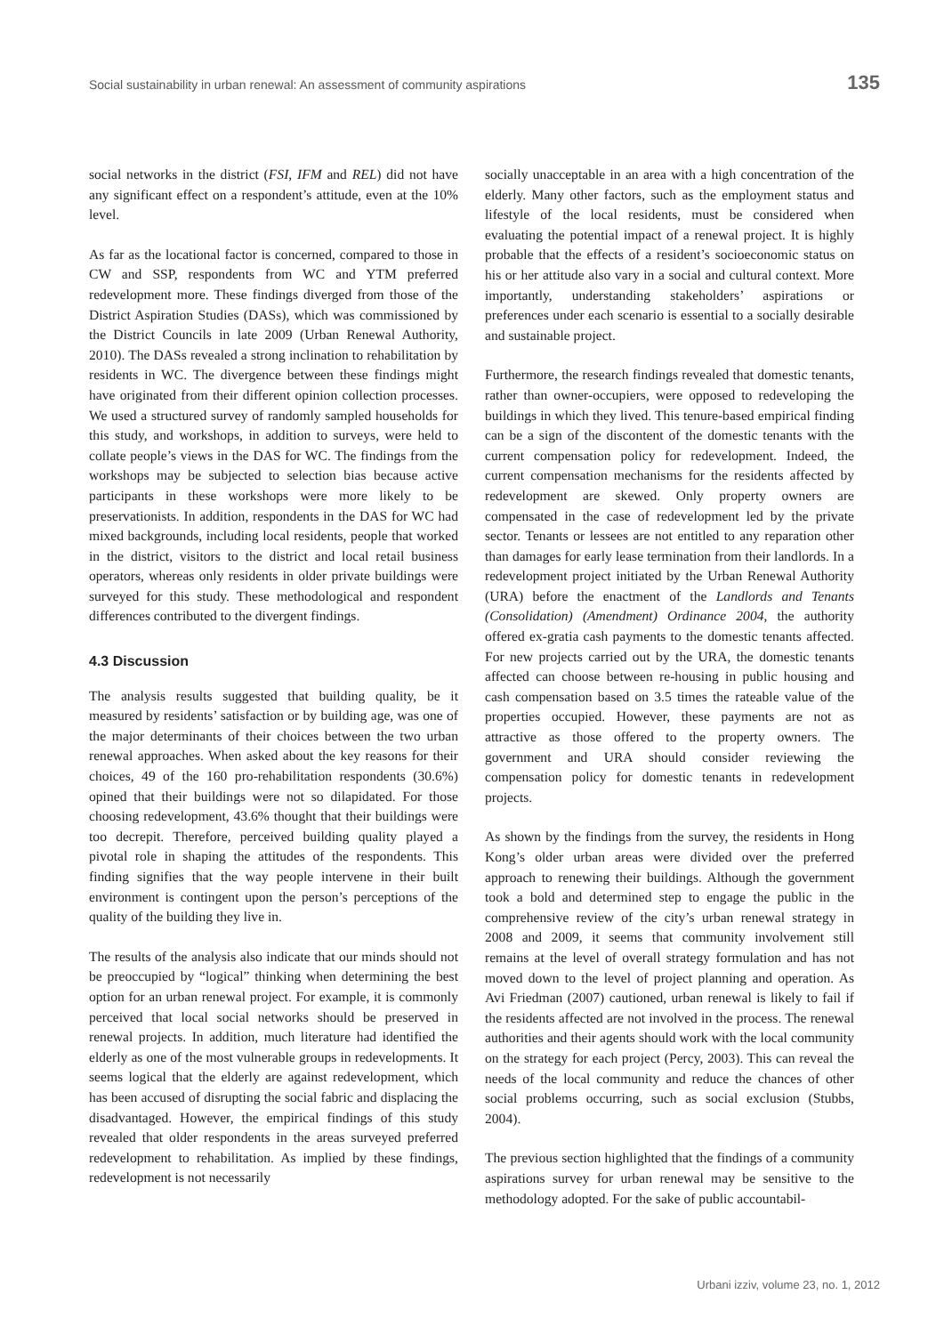Social sustainability in urban renewal: An assessment of community aspirations 135
social networks in the district (FSI, IFM and REL) did not have any significant effect on a respondent’s attitude, even at the 10% level.
As far as the locational factor is concerned, compared to those in CW and SSP, respondents from WC and YTM preferred redevelopment more. These findings diverged from those of the District Aspiration Studies (DASs), which was commissioned by the District Councils in late 2009 (Urban Renewal Authority, 2010). The DASs revealed a strong inclination to rehabilitation by residents in WC. The divergence between these findings might have originated from their different opinion collection processes. We used a structured survey of randomly sampled households for this study, and workshops, in addition to surveys, were held to collate people’s views in the DAS for WC. The findings from the workshops may be subjected to selection bias because active participants in these workshops were more likely to be preservationists. In addition, respondents in the DAS for WC had mixed backgrounds, including local residents, people that worked in the district, visitors to the district and local retail business operators, whereas only residents in older private buildings were surveyed for this study. These methodological and respondent differences contributed to the divergent findings.
4.3 Discussion
The analysis results suggested that building quality, be it measured by residents’ satisfaction or by building age, was one of the major determinants of their choices between the two urban renewal approaches. When asked about the key reasons for their choices, 49 of the 160 pro-rehabilitation respondents (30.6%) opined that their buildings were not so dilapidated. For those choosing redevelopment, 43.6% thought that their buildings were too decrepit. Therefore, perceived building quality played a pivotal role in shaping the attitudes of the respondents. This finding signifies that the way people intervene in their built environment is contingent upon the person’s perceptions of the quality of the building they live in.
The results of the analysis also indicate that our minds should not be preoccupied by “logical” thinking when determining the best option for an urban renewal project. For example, it is commonly perceived that local social networks should be preserved in renewal projects. In addition, much literature had identified the elderly as one of the most vulnerable groups in redevelopments. It seems logical that the elderly are against redevelopment, which has been accused of disrupting the social fabric and displacing the disadvantaged. However, the empirical findings of this study revealed that older respondents in the areas surveyed preferred redevelopment to rehabilitation. As implied by these findings, redevelopment is not necessarily
socially unacceptable in an area with a high concentration of the elderly. Many other factors, such as the employment status and lifestyle of the local residents, must be considered when evaluating the potential impact of a renewal project. It is highly probable that the effects of a resident’s socioeconomic status on his or her attitude also vary in a social and cultural context. More importantly, understanding stakeholders’ aspirations or preferences under each scenario is essential to a socially desirable and sustainable project.
Furthermore, the research findings revealed that domestic tenants, rather than owner-occupiers, were opposed to redeveloping the buildings in which they lived. This tenure-based empirical finding can be a sign of the discontent of the domestic tenants with the current compensation policy for redevelopment. Indeed, the current compensation mechanisms for the residents affected by redevelopment are skewed. Only property owners are compensated in the case of redevelopment led by the private sector. Tenants or lessees are not entitled to any reparation other than damages for early lease termination from their landlords. In a redevelopment project initiated by the Urban Renewal Authority (URA) before the enactment of the Landlords and Tenants (Consolidation) (Amendment) Ordinance 2004, the authority offered ex-gratia cash payments to the domestic tenants affected. For new projects carried out by the URA, the domestic tenants affected can choose between re-housing in public housing and cash compensation based on 3.5 times the rateable value of the properties occupied. However, these payments are not as attractive as those offered to the property owners. The government and URA should consider reviewing the compensation policy for domestic tenants in redevelopment projects.
As shown by the findings from the survey, the residents in Hong Kong’s older urban areas were divided over the preferred approach to renewing their buildings. Although the government took a bold and determined step to engage the public in the comprehensive review of the city’s urban renewal strategy in 2008 and 2009, it seems that community involvement still remains at the level of overall strategy formulation and has not moved down to the level of project planning and operation. As Avi Friedman (2007) cautioned, urban renewal is likely to fail if the residents affected are not involved in the process. The renewal authorities and their agents should work with the local community on the strategy for each project (Percy, 2003). This can reveal the needs of the local community and reduce the chances of other social problems occurring, such as social exclusion (Stubbs, 2004).
The previous section highlighted that the findings of a community aspirations survey for urban renewal may be sensitive to the methodology adopted. For the sake of public accountabil-
Urbani izziv, volume 23, no. 1, 2012